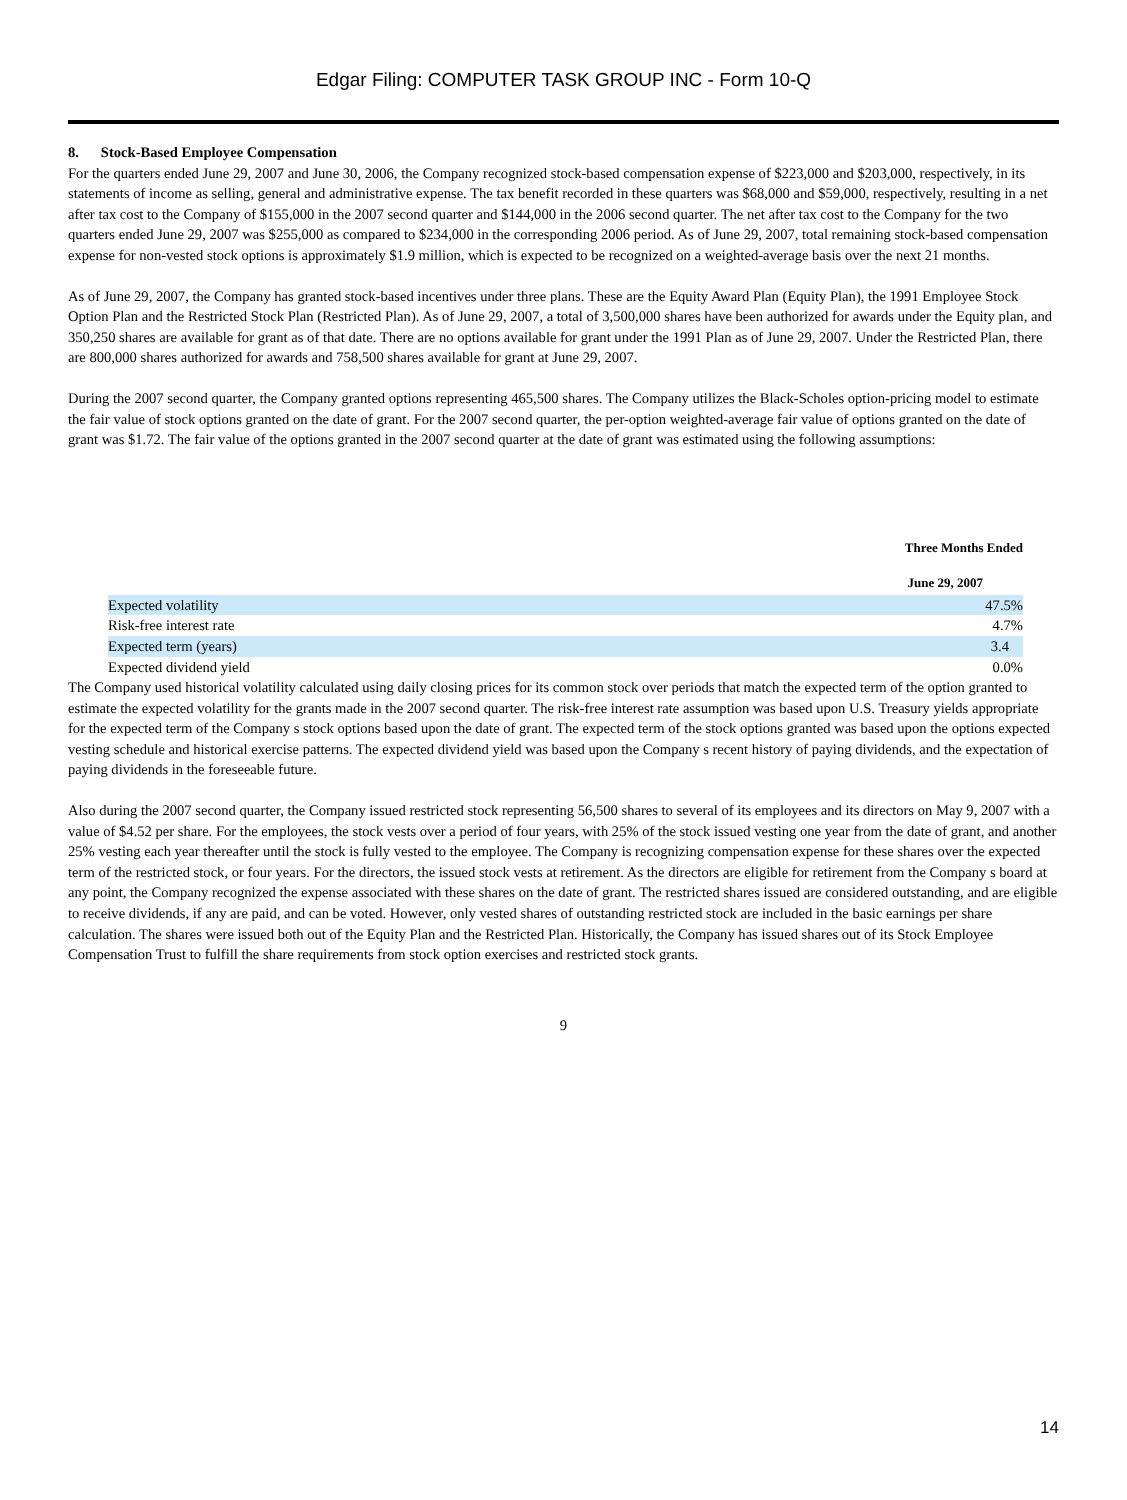Edgar Filing: COMPUTER TASK GROUP INC - Form 10-Q
8. Stock-Based Employee Compensation
For the quarters ended June 29, 2007 and June 30, 2006, the Company recognized stock-based compensation expense of $223,000 and $203,000, respectively, in its statements of income as selling, general and administrative expense. The tax benefit recorded in these quarters was $68,000 and $59,000, respectively, resulting in a net after tax cost to the Company of $155,000 in the 2007 second quarter and $144,000 in the 2006 second quarter. The net after tax cost to the Company for the two quarters ended June 29, 2007 was $255,000 as compared to $234,000 in the corresponding 2006 period. As of June 29, 2007, total remaining stock-based compensation expense for non-vested stock options is approximately $1.9 million, which is expected to be recognized on a weighted-average basis over the next 21 months.
As of June 29, 2007, the Company has granted stock-based incentives under three plans. These are the Equity Award Plan (Equity Plan), the 1991 Employee Stock Option Plan and the Restricted Stock Plan (Restricted Plan). As of June 29, 2007, a total of 3,500,000 shares have been authorized for awards under the Equity plan, and 350,250 shares are available for grant as of that date. There are no options available for grant under the 1991 Plan as of June 29, 2007. Under the Restricted Plan, there are 800,000 shares authorized for awards and 758,500 shares available for grant at June 29, 2007.
During the 2007 second quarter, the Company granted options representing 465,500 shares. The Company utilizes the Black-Scholes option-pricing model to estimate the fair value of stock options granted on the date of grant. For the 2007 second quarter, the per-option weighted-average fair value of options granted on the date of grant was $1.72. The fair value of the options granted in the 2007 second quarter at the date of grant was estimated using the following assumptions:
| | Three Months Ended |
| | June 29, 2007 |
| Expected volatility | 47.5% |
| Risk-free interest rate | 4.7% |
| Expected term (years) | 3.4 |
| Expected dividend yield | 0.0% |
The Company used historical volatility calculated using daily closing prices for its common stock over periods that match the expected term of the option granted to estimate the expected volatility for the grants made in the 2007 second quarter. The risk-free interest rate assumption was based upon U.S. Treasury yields appropriate for the expected term of the Company s stock options based upon the date of grant. The expected term of the stock options granted was based upon the options expected vesting schedule and historical exercise patterns. The expected dividend yield was based upon the Company s recent history of paying dividends, and the expectation of paying dividends in the foreseeable future.
Also during the 2007 second quarter, the Company issued restricted stock representing 56,500 shares to several of its employees and its directors on May 9, 2007 with a value of $4.52 per share. For the employees, the stock vests over a period of four years, with 25% of the stock issued vesting one year from the date of grant, and another 25% vesting each year thereafter until the stock is fully vested to the employee. The Company is recognizing compensation expense for these shares over the expected term of the restricted stock, or four years. For the directors, the issued stock vests at retirement. As the directors are eligible for retirement from the Company s board at any point, the Company recognized the expense associated with these shares on the date of grant. The restricted shares issued are considered outstanding, and are eligible to receive dividends, if any are paid, and can be voted. However, only vested shares of outstanding restricted stock are included in the basic earnings per share calculation. The shares were issued both out of the Equity Plan and the Restricted Plan. Historically, the Company has issued shares out of its Stock Employee Compensation Trust to fulfill the share requirements from stock option exercises and restricted stock grants.
9
14